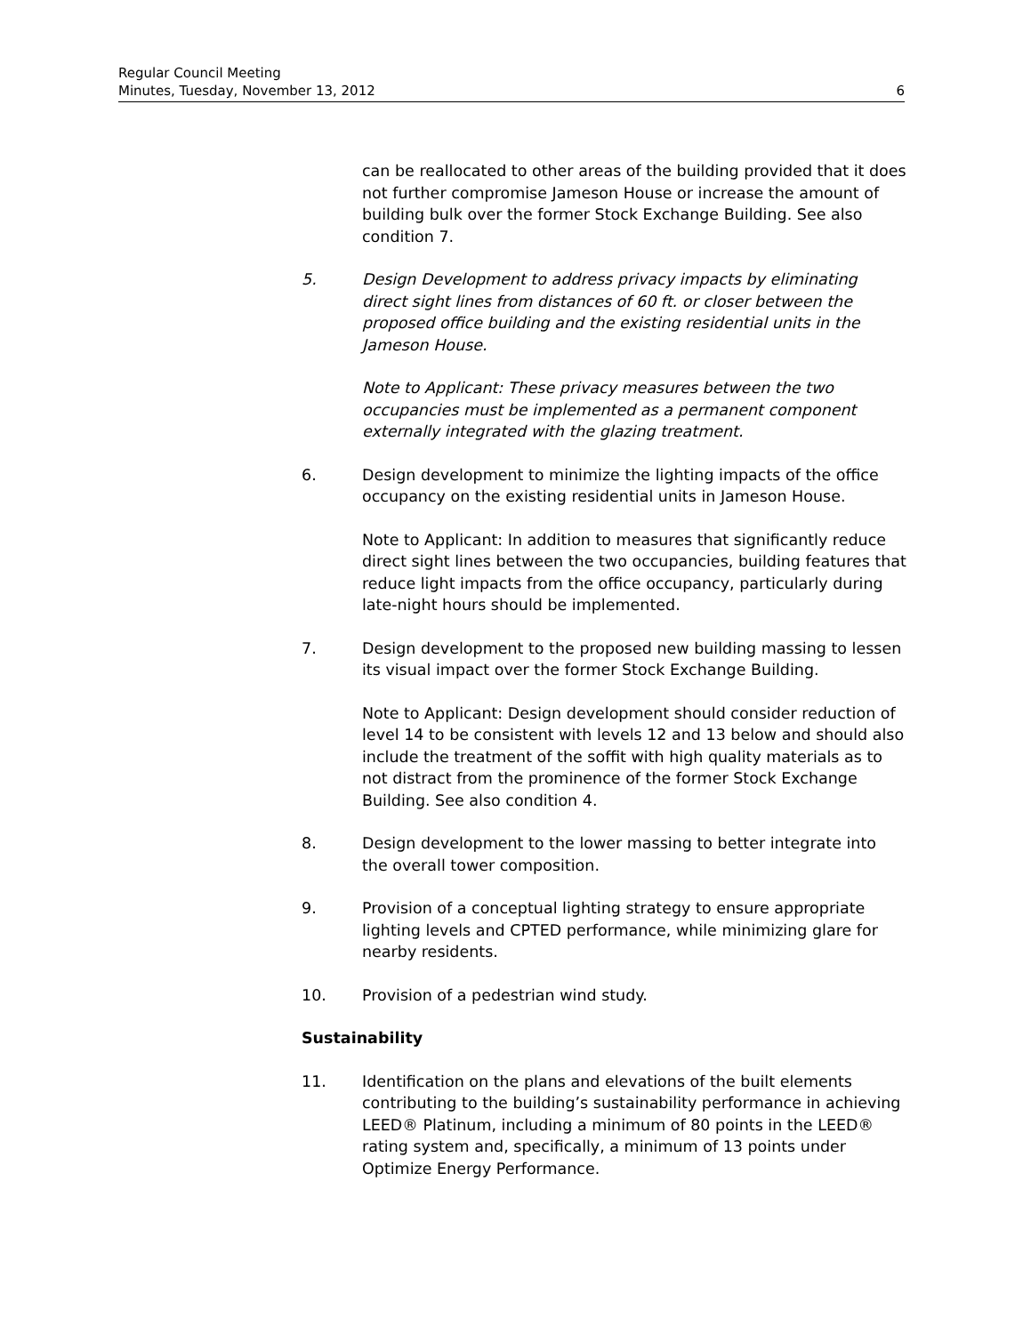Regular Council Meeting
Minutes, Tuesday, November 13, 2012 6
can be reallocated to other areas of the building provided that it does not further compromise Jameson House or increase the amount of building bulk over the former Stock Exchange Building. See also condition 7.
5. Design Development to address privacy impacts by eliminating direct sight lines from distances of 60 ft. or closer between the proposed office building and the existing residential units in the Jameson House.
Note to Applicant: These privacy measures between the two occupancies must be implemented as a permanent component externally integrated with the glazing treatment.
6. Design development to minimize the lighting impacts of the office occupancy on the existing residential units in Jameson House.
Note to Applicant: In addition to measures that significantly reduce direct sight lines between the two occupancies, building features that reduce light impacts from the office occupancy, particularly during late-night hours should be implemented.
7. Design development to the proposed new building massing to lessen its visual impact over the former Stock Exchange Building.
Note to Applicant: Design development should consider reduction of level 14 to be consistent with levels 12 and 13 below and should also include the treatment of the soffit with high quality materials as to not distract from the prominence of the former Stock Exchange Building. See also condition 4.
8. Design development to the lower massing to better integrate into the overall tower composition.
9. Provision of a conceptual lighting strategy to ensure appropriate lighting levels and CPTED performance, while minimizing glare for nearby residents.
10. Provision of a pedestrian wind study.
Sustainability
11. Identification on the plans and elevations of the built elements contributing to the building’s sustainability performance in achieving LEED® Platinum, including a minimum of 80 points in the LEED® rating system and, specifically, a minimum of 13 points under Optimize Energy Performance.